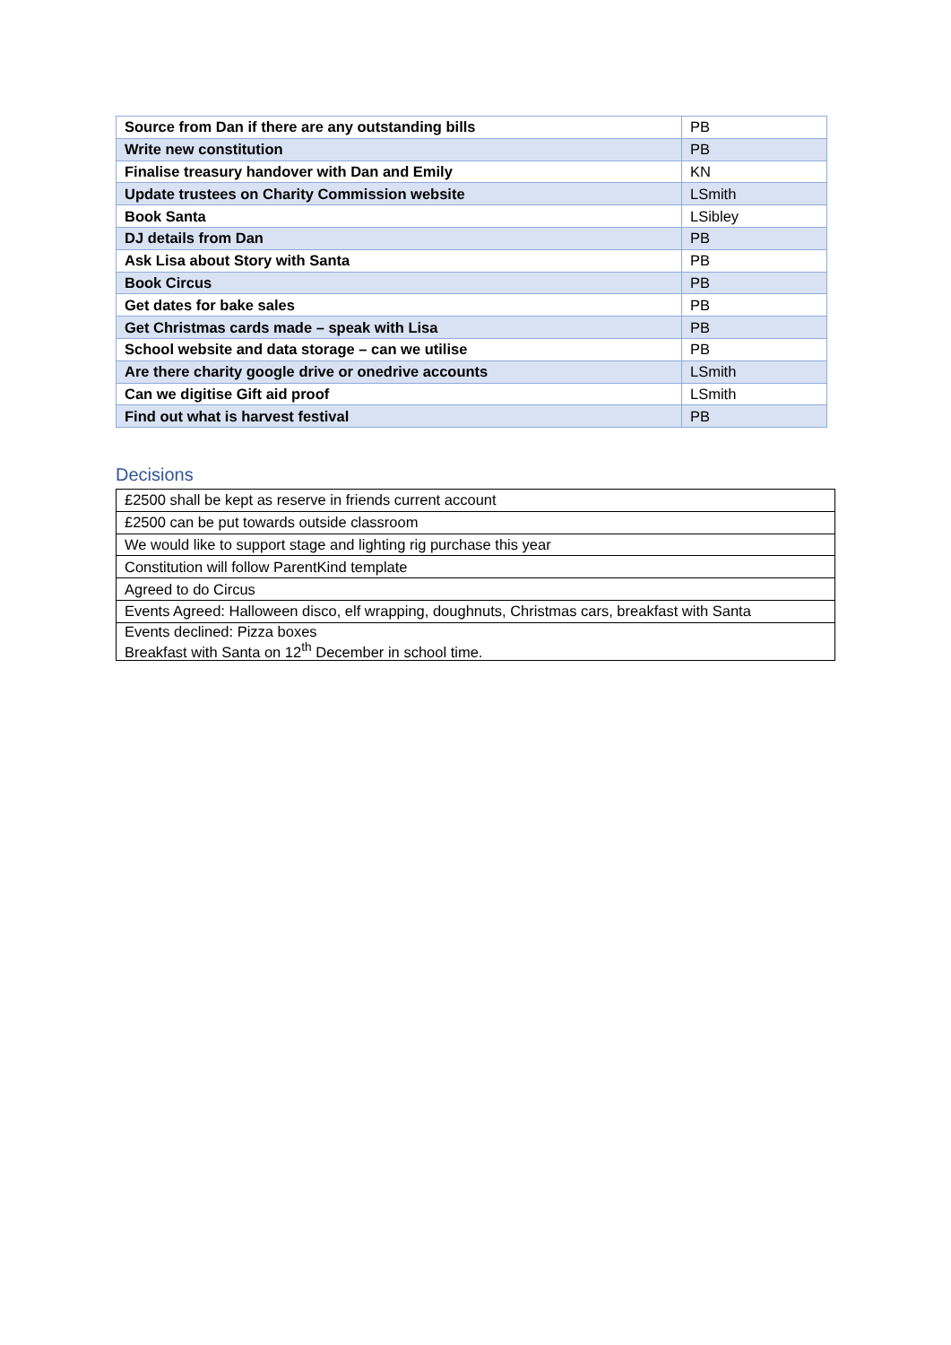| Source from Dan if there are any outstanding bills | PB |
| Write new constitution | PB |
| Finalise treasury handover with Dan and Emily | KN |
| Update trustees on Charity Commission website | LSmith |
| Book Santa | LSibley |
| DJ details from Dan | PB |
| Ask Lisa about Story with Santa | PB |
| Book Circus | PB |
| Get dates for bake sales | PB |
| Get Christmas cards made – speak with Lisa | PB |
| School website and data storage – can we utilise | PB |
| Are there charity google drive or onedrive accounts | LSmith |
| Can we digitise Gift aid proof | LSmith |
| Find out what is harvest festival | PB |
Decisions
| £2500 shall be kept as reserve in friends current account |
| £2500 can be put towards outside classroom |
| We would like to support stage and lighting rig purchase this year |
| Constitution will follow ParentKind template |
| Agreed to do Circus |
| Events Agreed: Halloween disco, elf wrapping, doughnuts, Christmas cars, breakfast with Santa |
| Events declined: Pizza boxes Breakfast with Santa on 12<sup>th</sup> December in school time. |